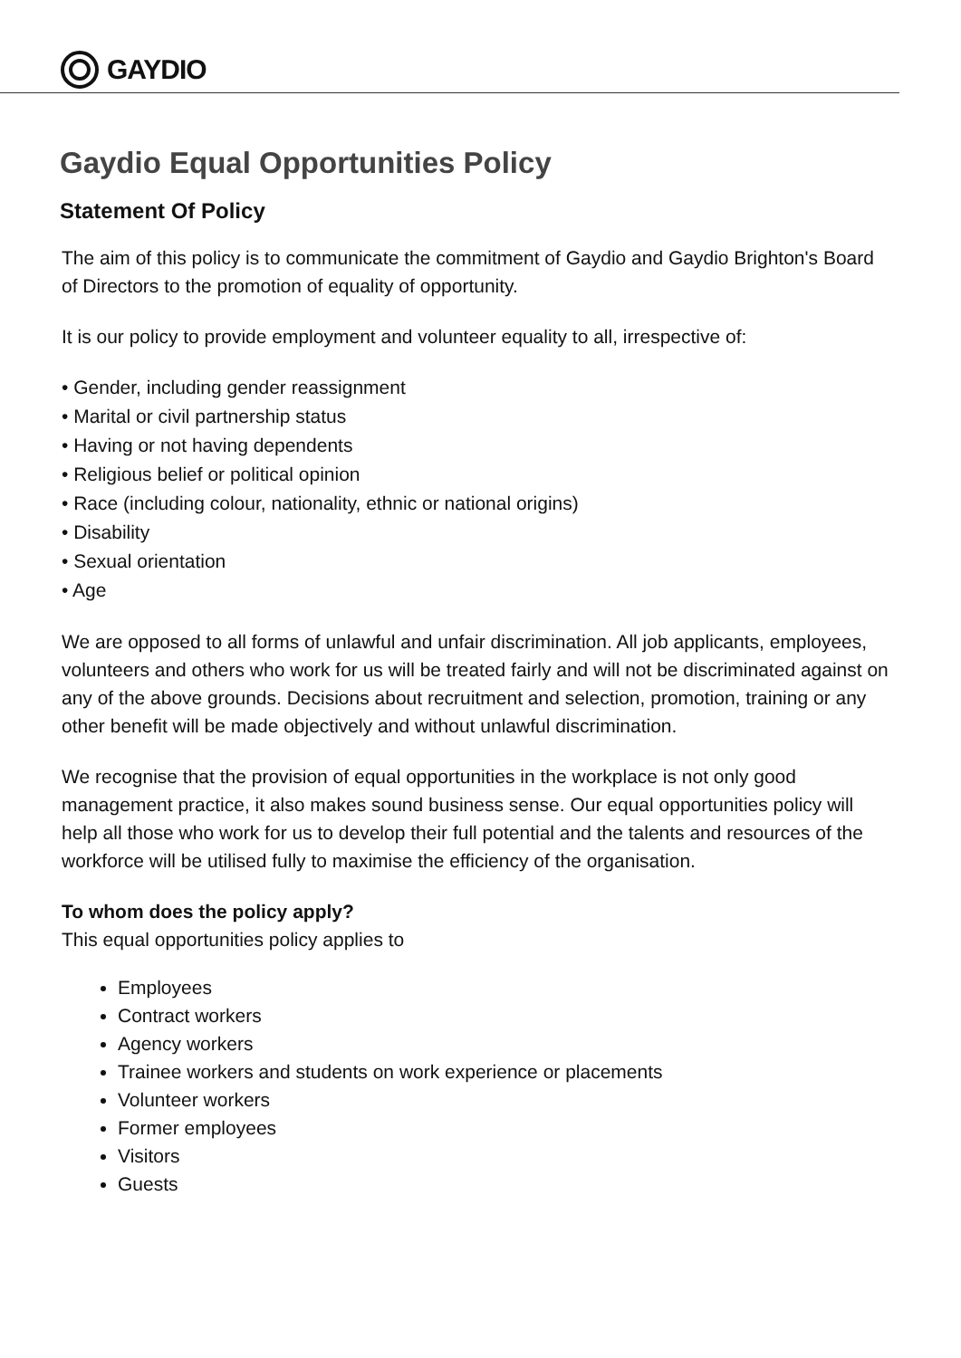GAYDIO
Gaydio Equal Opportunities Policy
Statement Of Policy
The aim of this policy is to communicate the commitment of Gaydio and Gaydio Brighton's Board of Directors to the promotion of equality of opportunity.
It is our policy to provide employment and volunteer equality to all, irrespective of:
• Gender, including gender reassignment
• Marital or civil partnership status
• Having or not having dependents
• Religious belief or political opinion
• Race (including colour, nationality, ethnic or national origins)
• Disability
• Sexual orientation
• Age
We are opposed to all forms of unlawful and unfair discrimination. All job applicants, employees, volunteers and others who work for us will be treated fairly and will not be discriminated against on any of the above grounds. Decisions about recruitment and selection, promotion, training or any other benefit will be made objectively and without unlawful discrimination.
We recognise that the provision of equal opportunities in the workplace is not only good management practice, it also makes sound business sense. Our equal opportunities policy will help all those who work for us to develop their full potential and the talents and resources of the workforce will be utilised fully to maximise the efficiency of the organisation.
To whom does the policy apply?
This equal opportunities policy applies to
Employees
Contract workers
Agency workers
Trainee workers and students on work experience or placements
Volunteer workers
Former employees
Visitors
Guests